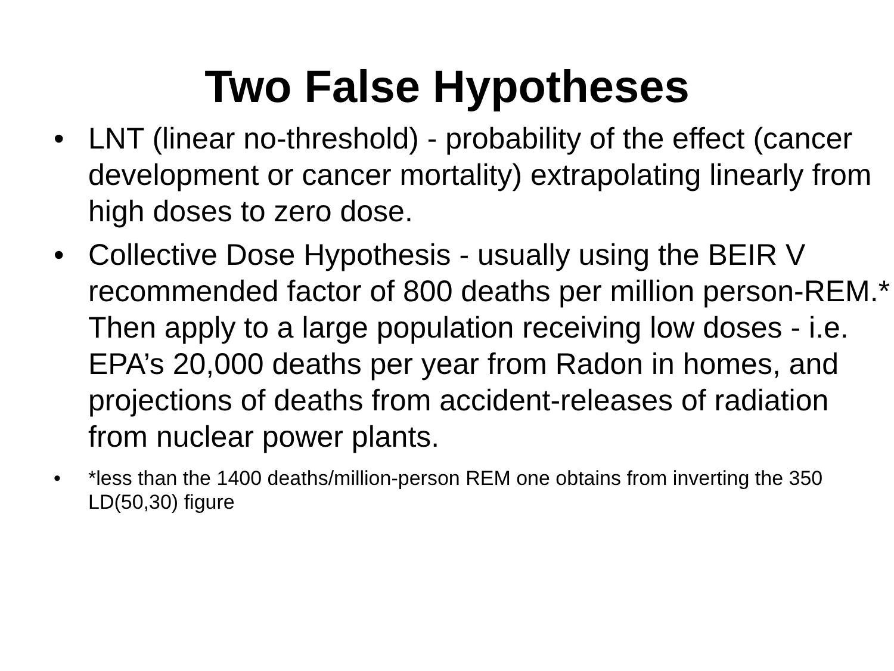Two False Hypotheses
• LNT (linear no-threshold) - probability of the effect (cancer development or cancer mortality) extrapolating linearly from high doses to zero dose.
• Collective Dose Hypothesis - usually using the BEIR V recommended factor of 800 deaths per million person-REM.* Then apply to a large population receiving low doses - i.e. EPA’s 20,000 deaths per year from Radon in homes, and projections of deaths from accident-releases of radiation from nuclear power plants.
• *less than the 1400 deaths/million-person REM one obtains from inverting the 350 LD(50,30) figure